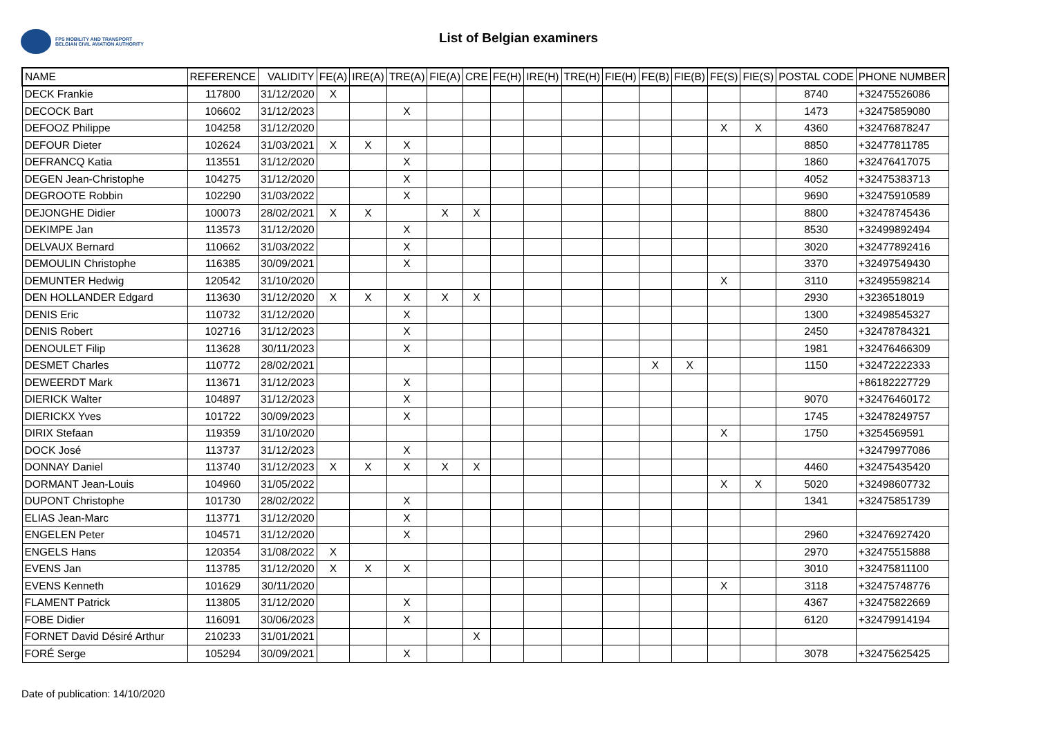FPS MOBILITY AND TRANSPORT
BELGIAN CIVIL AVIATION AUTHORITY
List of Belgian examiners
| NAME | REFERENCE | VALIDITY | FE(A) | IRE(A) | TRE(A) | FIE(A) | CRE | FE(H) | IRE(H) | TRE(H) | FIE(H) | FE(B) | FIE(B) | FE(S) | FIE(S) | POSTAL CODE | PHONE NUMBER |
| --- | --- | --- | --- | --- | --- | --- | --- | --- | --- | --- | --- | --- | --- | --- | --- | --- | --- |
| DECK Frankie | 117800 | 31/12/2020 | X | | | | | | | | | | | | | 8740 | +32475526086 |
| DECOCK Bart | 106602 | 31/12/2023 | | | X | | | | | | | | | | | 1473 | +32475859080 |
| DEFOOZ Philippe | 104258 | 31/12/2020 | | | | | | | | | | | | X | X | 4360 | +32476878247 |
| DEFOUR Dieter | 102624 | 31/03/2021 | X | X | X | | | | | | | | | | | 8850 | +32477811785 |
| DEFRANCQ Katia | 113551 | 31/12/2020 | | | X | | | | | | | | | | | 1860 | +32476417075 |
| DEGEN Jean-Christophe | 104275 | 31/12/2020 | | | X | | | | | | | | | | | 4052 | +32475383713 |
| DEGROOTE Robbin | 102290 | 31/03/2022 | | | X | | | | | | | | | | | 9690 | +32475910589 |
| DEJONGHE Didier | 100073 | 28/02/2021 | X | X | | X | X | | | | | | | | | 8800 | +32478745436 |
| DEKIMPE Jan | 113573 | 31/12/2020 | | | X | | | | | | | | | | | 8530 | +32499892494 |
| DELVAUX Bernard | 110662 | 31/03/2022 | | | X | | | | | | | | | | | 3020 | +32477892416 |
| DEMOULIN Christophe | 116385 | 30/09/2021 | | | X | | | | | | | | | | | 3370 | +32497549430 |
| DEMUNTER Hedwig | 120542 | 31/10/2020 | | | | | | | | | | | | X | | 3110 | +32495598214 |
| DEN HOLLANDER Edgard | 113630 | 31/12/2020 | X | X | X | X | X | | | | | | | | | 2930 | +3236518019 |
| DENIS Eric | 110732 | 31/12/2020 | | | X | | | | | | | | | | | 1300 | +32498545327 |
| DENIS Robert | 102716 | 31/12/2023 | | | X | | | | | | | | | | | 2450 | +32478784321 |
| DENOULET Filip | 113628 | 30/11/2023 | | | X | | | | | | | | | | | 1981 | +32476466309 |
| DESMET Charles | 110772 | 28/02/2021 | | | | | | | | | | X | X | | | 1150 | +32472222333 |
| DEWEERDT Mark | 113671 | 31/12/2023 | | | X | | | | | | | | | | | | +86182227729 |
| DIERICK Walter | 104897 | 31/12/2023 | | | X | | | | | | | | | | | 9070 | +32476460172 |
| DIERICKX Yves | 101722 | 30/09/2023 | | | X | | | | | | | | | | | 1745 | +32478249757 |
| DIRIX Stefaan | 119359 | 31/10/2020 | | | | | | | | | | | | X | | 1750 | +3254569591 |
| DOCK José | 113737 | 31/12/2023 | | | X | | | | | | | | | | | | +32479977086 |
| DONNAY Daniel | 113740 | 31/12/2023 | X | X | X | X | X | | | | | | | | | 4460 | +32475435420 |
| DORMANT Jean-Louis | 104960 | 31/05/2022 | | | | | | | | | | | | X | X | 5020 | +32498607732 |
| DUPONT Christophe | 101730 | 28/02/2022 | | | X | | | | | | | | | | | 1341 | +32475851739 |
| ELIAS Jean-Marc | 113771 | 31/12/2020 | | | X | | | | | | | | | | | | |
| ENGELEN Peter | 104571 | 31/12/2020 | | | X | | | | | | | | | | | 2960 | +32476927420 |
| ENGELS Hans | 120354 | 31/08/2022 | X | | | | | | | | | | | | | 2970 | +32475515888 |
| EVENS Jan | 113785 | 31/12/2020 | X | X | X | | | | | | | | | | | 3010 | +32475811100 |
| EVENS Kenneth | 101629 | 30/11/2020 | | | | | | | | | | | | X | | 3118 | +32475748776 |
| FLAMENT Patrick | 113805 | 31/12/2020 | | | X | | | | | | | | | | | 4367 | +32475822669 |
| FOBE Didier | 116091 | 30/06/2023 | | | X | | | | | | | | | | | 6120 | +32479914194 |
| FORNET David Désiré Arthur | 210233 | 31/01/2021 | | | | | X | | | | | | | | | | |
| FORÉ Serge | 105294 | 30/09/2021 | | | X | | | | | | | | | | | 3078 | +32475625425 |
Date of publication: 14/10/2020